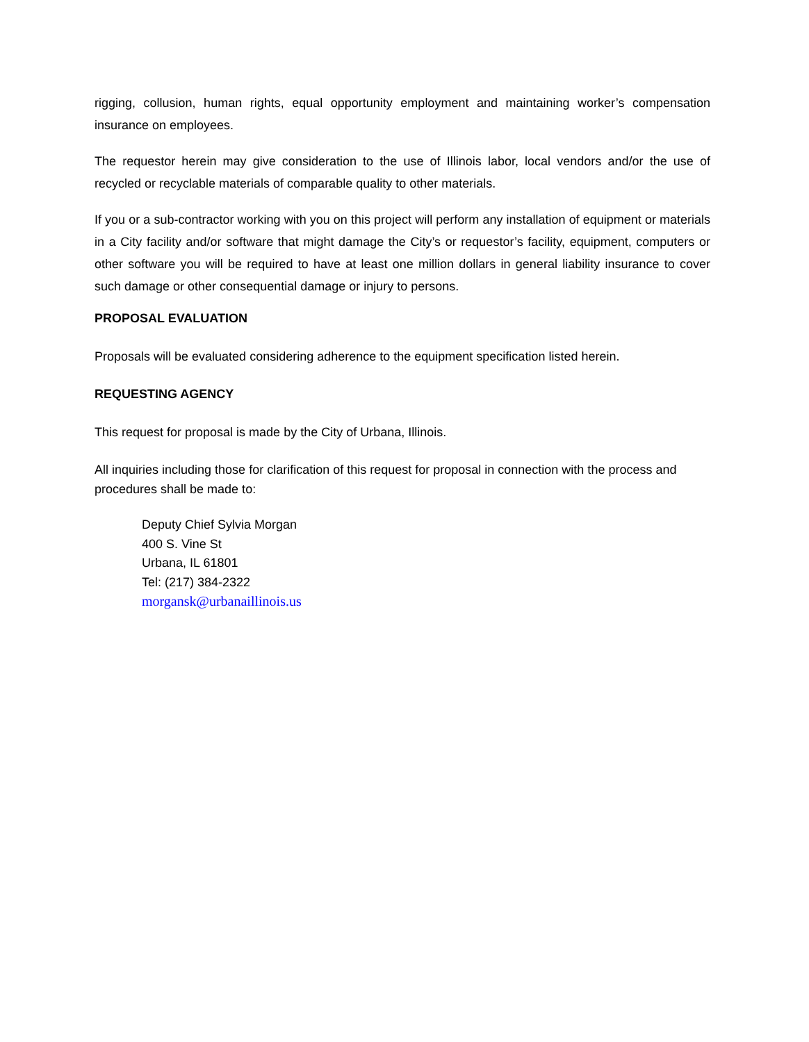rigging, collusion, human rights, equal opportunity employment and maintaining worker’s compensation insurance on employees.
The requestor herein may give consideration to the use of Illinois labor, local vendors and/or the use of recycled or recyclable materials of comparable quality to other materials.
If you or a sub-contractor working with you on this project will perform any installation of equipment or materials in a City facility and/or software that might damage the City’s or requestor’s facility, equipment, computers or other software you will be required to have at least one million dollars in general liability insurance to cover such damage or other consequential damage or injury to persons.
PROPOSAL EVALUATION
Proposals will be evaluated considering adherence to the equipment specification listed herein.
REQUESTING AGENCY
This request for proposal is made by the City of Urbana, Illinois.
All inquiries including those for clarification of this request for proposal in connection with the process and procedures shall be made to:
Deputy Chief Sylvia Morgan
400 S. Vine St
Urbana, IL 61801
Tel: (217) 384-2322
morgansk@urbanaillinois.us